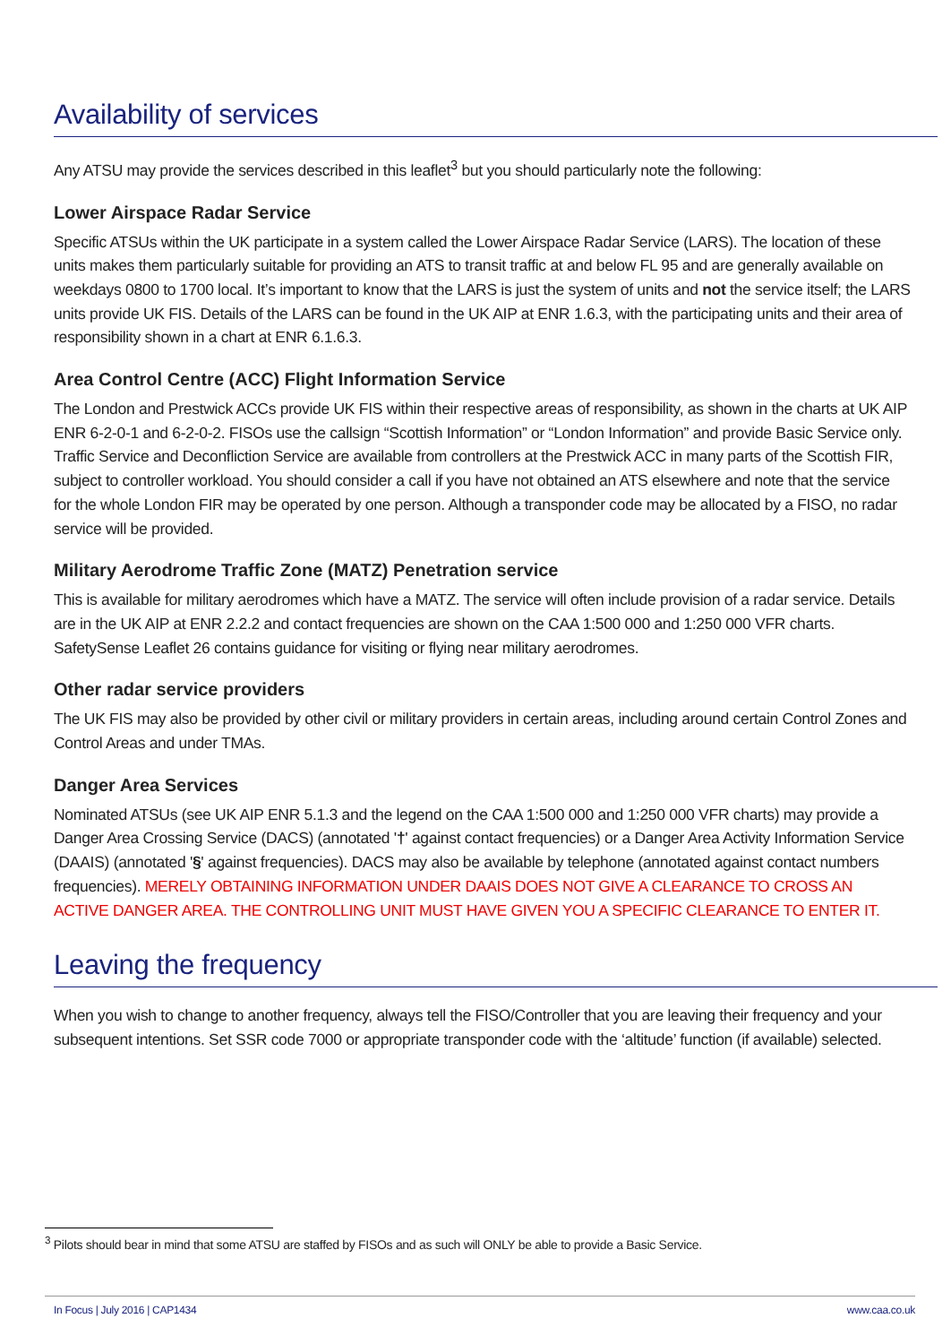Availability of services
Any ATSU may provide the services described in this leaflet<sup>3</sup> but you should particularly note the following:
Lower Airspace Radar Service
Specific ATSUs within the UK participate in a system called the Lower Airspace Radar Service (LARS). The location of these units makes them particularly suitable for providing an ATS to transit traffic at and below FL 95 and are generally available on weekdays 0800 to 1700 local. It’s important to know that the LARS is just the system of units and not the service itself; the LARS units provide UK FIS. Details of the LARS can be found in the UK AIP at ENR 1.6.3, with the participating units and their area of responsibility shown in a chart at ENR 6.1.6.3.
Area Control Centre (ACC) Flight Information Service
The London and Prestwick ACCs provide UK FIS within their respective areas of responsibility, as shown in the charts at UK AIP ENR 6-2-0-1 and 6-2-0-2. FISOs use the callsign “Scottish Information” or “London Information” and provide Basic Service only. Traffic Service and Deconfliction Service are available from controllers at the Prestwick ACC in many parts of the Scottish FIR, subject to controller workload. You should consider a call if you have not obtained an ATS elsewhere and note that the service for the whole London FIR may be operated by one person. Although a transponder code may be allocated by a FISO, no radar service will be provided.
Military Aerodrome Traffic Zone (MATZ) Penetration service
This is available for military aerodromes which have a MATZ. The service will often include provision of a radar service. Details are in the UK AIP at ENR 2.2.2 and contact frequencies are shown on the CAA 1:500 000 and 1:250 000 VFR charts. SafetySense Leaflet 26 contains guidance for visiting or flying near military aerodromes.
Other radar service providers
The UK FIS may also be provided by other civil or military providers in certain areas, including around certain Control Zones and Control Areas and under TMAs.
Danger Area Services
Nominated ATSUs (see UK AIP ENR 5.1.3 and the legend on the CAA 1:500 000 and 1:250 000 VFR charts) may provide a Danger Area Crossing Service (DACS) (annotated '†' against contact frequencies) or a Danger Area Activity Information Service (DAAIS) (annotated '§' against frequencies). DACS may also be available by telephone (annotated against contact numbers frequencies). MERELY OBTAINING INFORMATION UNDER DAAIS DOES NOT GIVE A CLEARANCE TO CROSS AN ACTIVE DANGER AREA. THE CONTROLLING UNIT MUST HAVE GIVEN YOU A SPECIFIC CLEARANCE TO ENTER IT.
Leaving the frequency
When you wish to change to another frequency, always tell the FISO/Controller that you are leaving their frequency and your subsequent intentions. Set SSR code 7000 or appropriate transponder code with the ‘altitude’ function (if available) selected.
<sup>3</sup> Pilots should bear in mind that some ATSU are staffed by FISOs and as such will ONLY be able to provide a Basic Service.
In Focus | July 2016 | CAP1434 www.caa.co.uk